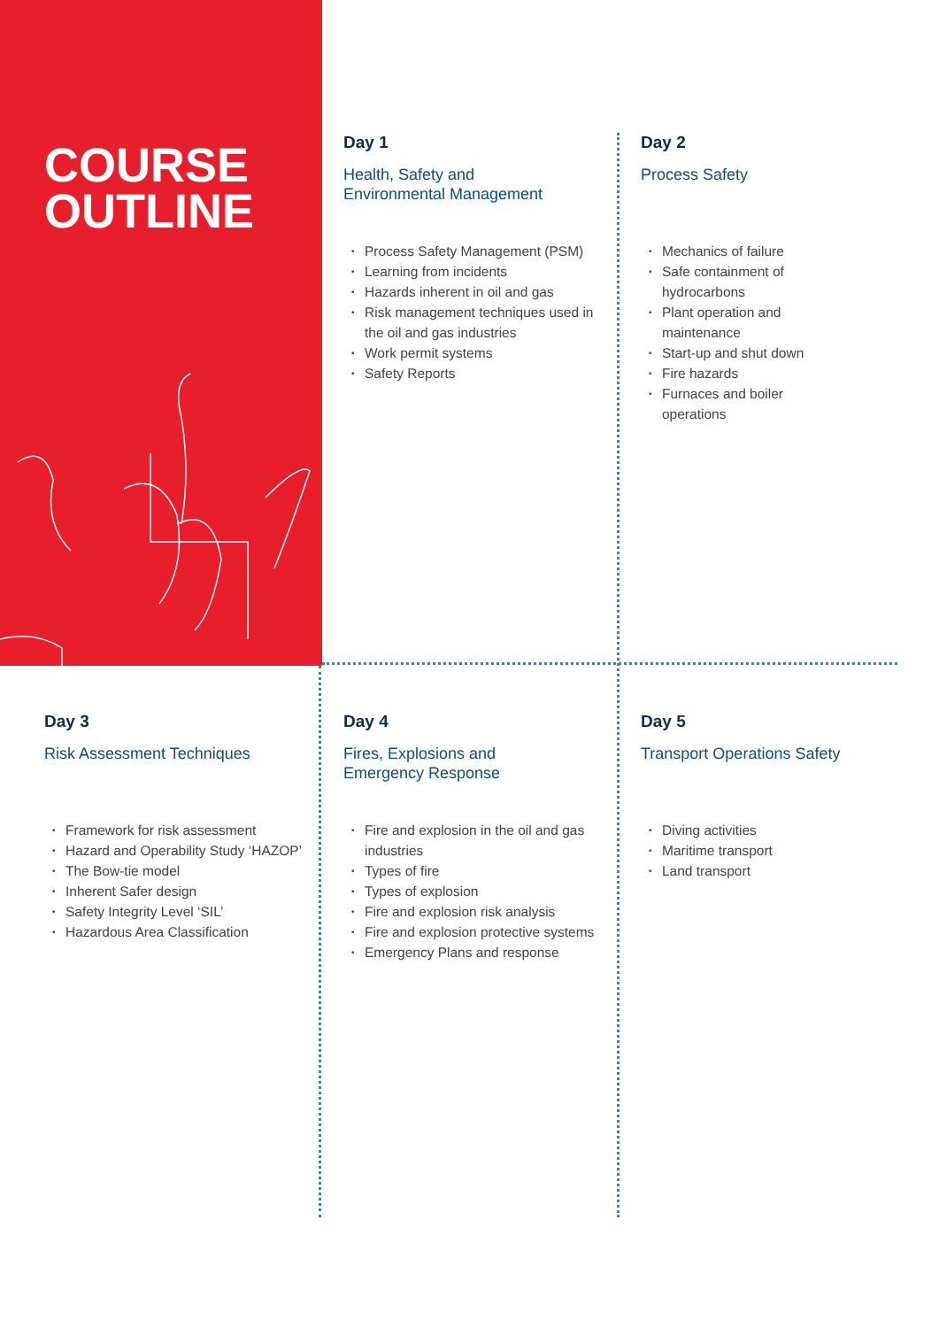COURSE
OUTLINE
Day 1
Health, Safety and
Environmental Management
• Process Safety Management (PSM)
• Learning from incidents
• Hazards inherent in oil and gas
• Risk management techniques used in the oil and gas industries
• Work permit systems
• Safety Reports
Day 2
Process Safety
• Mechanics of failure
• Safe containment of hydrocarbons
• Plant operation and maintenance
• Start-up and shut down
• Fire hazards
• Furnaces and boiler operations
Day 3
Risk Assessment Techniques
• Framework for risk assessment
• Hazard and Operability Study ‘HAZOP’
• The Bow-tie model
• Inherent Safer design
• Safety Integrity Level ‘SIL’
• Hazardous Area Classification
Day 4
Fires, Explosions and
Emergency Response
• Fire and explosion in the oil and gas industries
• Types of fire
• Types of explosion
• Fire and explosion risk analysis
• Fire and explosion protective systems
• Emergency Plans and response
Day 5
Transport Operations Safety
• Diving activities
• Maritime transport
• Land transport